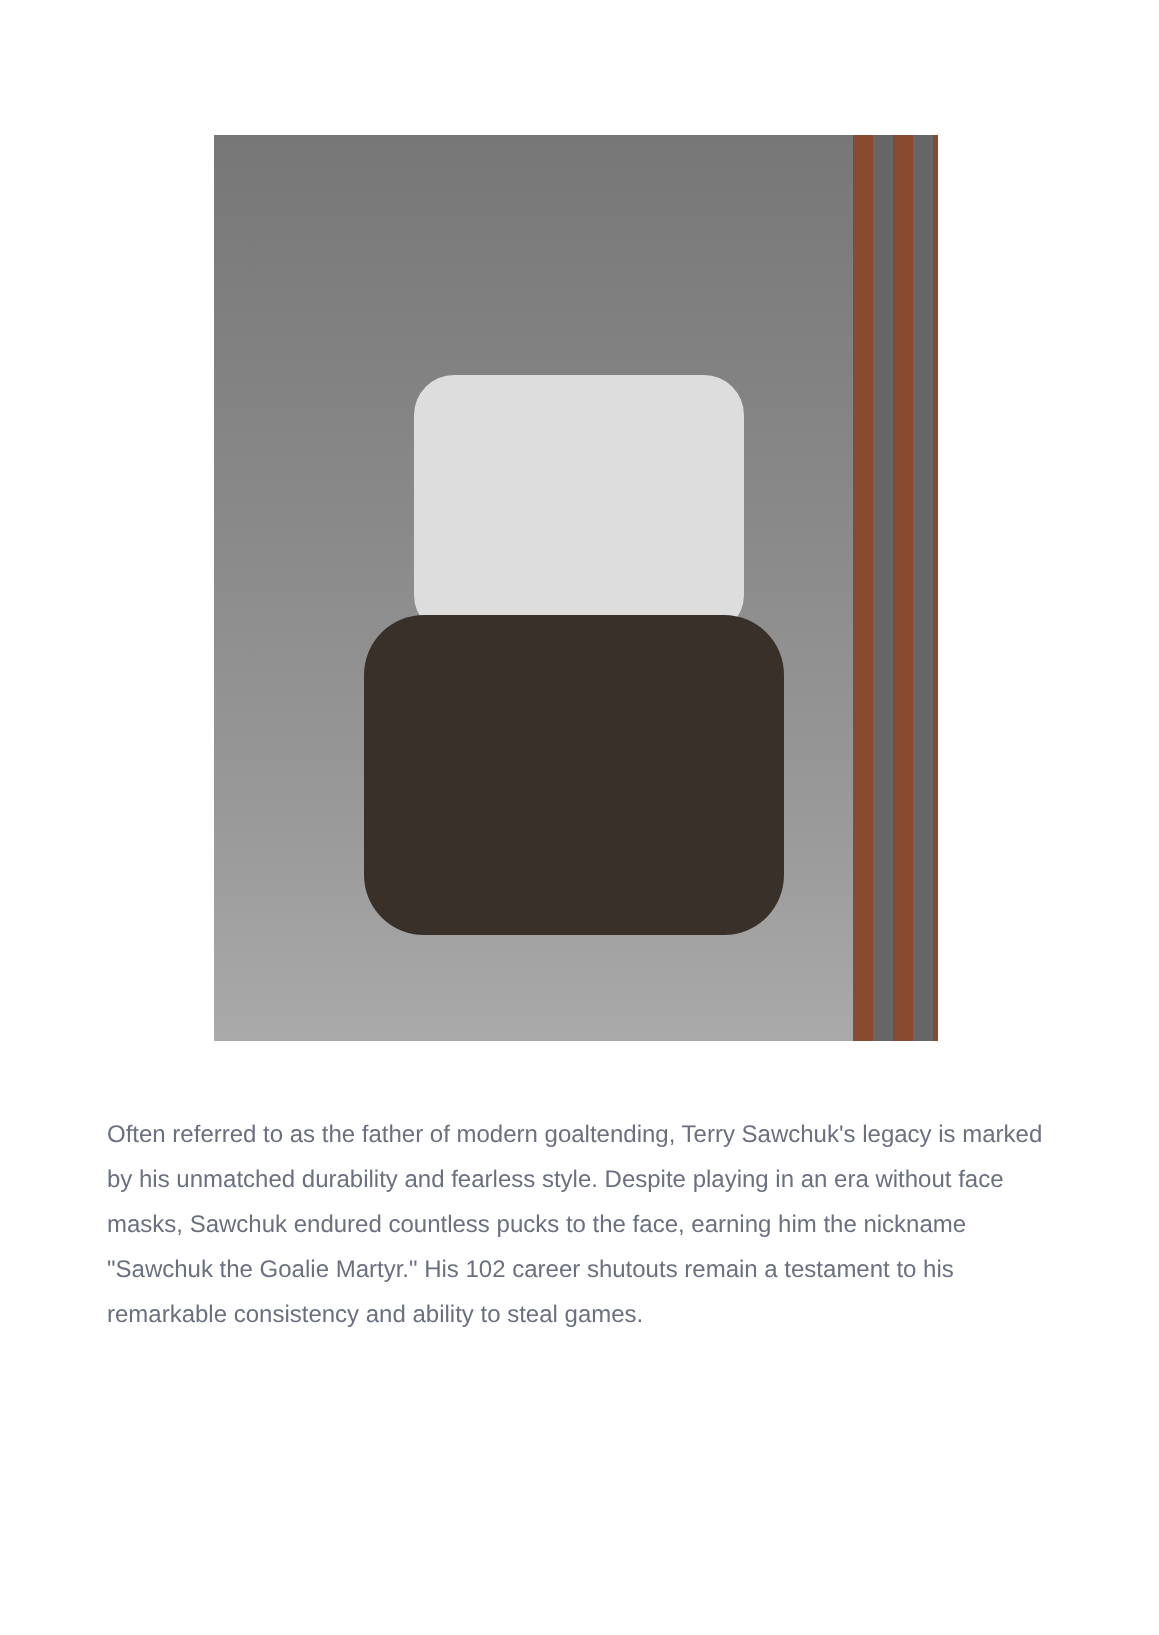Often referred to as the father of modern goaltending, Terry Sawchuk's legacy is marked by his unmatched durability and fearless style. Despite playing in an era without face masks, Sawchuk endured countless pucks to the face, earning him the nickname "Sawchuk the Goalie Martyr." His 102 career shutouts remain a testament to his remarkable consistency and ability to steal games.